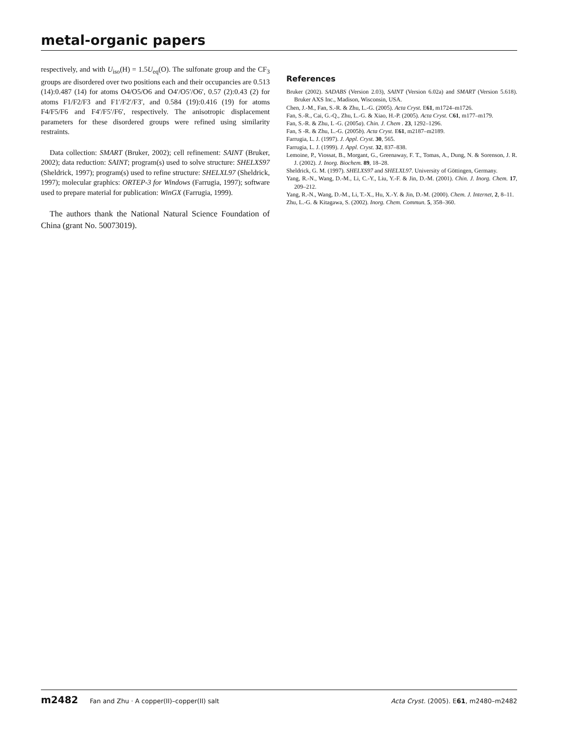metal-organic papers
respectively, and with U<sub>iso</sub>(H) = 1.5U<sub>eq</sub>(O). The sulfonate group and the CF<sub>3</sub> groups are disordered over two positions each and their occupancies are 0.513 (14):0.487 (14) for atoms O4/O5/O6 and O4′/O5′/O6′, 0.57 (2):0.43 (2) for atoms F1/F2/F3 and F1′/F2′/F3′, and 0.584 (19):0.416 (19) for atoms F4/F5/F6 and F4′/F5′/F6′, respectively. The anisotropic displacement parameters for these disordered groups were refined using similarity restraints.
Data collection: SMART (Bruker, 2002); cell refinement: SAINT (Bruker, 2002); data reduction: SAINT; program(s) used to solve structure: SHELXS97 (Sheldrick, 1997); program(s) used to refine structure: SHELXL97 (Sheldrick, 1997); molecular graphics: ORTEP-3 for Windows (Farrugia, 1997); software used to prepare material for publication: WinGX (Farrugia, 1999).
The authors thank the National Natural Science Foundation of China (grant No. 50073019).
References
Bruker (2002). SADABS (Version 2.03), SAINT (Version 6.02a) and SMART (Version 5.618). Bruker AXS Inc., Madison, Wisconsin, USA.
Chen, J.-M., Fan, S.-R. & Zhu, L.-G. (2005). Acta Cryst. E61, m1724–m1726.
Fan, S.-R., Cai, G.-Q., Zhu, L.-G. & Xiao, H.-P. (2005). Acta Cryst. C61, m177–m179.
Fan, S.-R. & Zhu, L -G. (2005a). Chin. J. Chem . 23, 1292–1296.
Fan, S -R. & Zhu, L.-G. (2005b). Acta Cryst. E61, m2187–m2189.
Farrugia, L. J. (1997). J. Appl. Cryst. 30, 565.
Farrugia, L. J. (1999). J. Appl. Cryst. 32, 837–838.
Lemoine, P., Viossat, B., Morgant, G., Greenaway, F. T., Tomas, A., Dung, N. & Sorenson, J. R. J. (2002). J. Inorg. Biochem. 89, 18–28.
Sheldrick, G. M. (1997). SHELXS97 and SHELXL97. University of Göttingen, Germany.
Yang, R.-N., Wang, D.-M., Li, C.-Y., Liu, Y.-F. & Jin, D.-M. (2001). Chin. J. Inorg. Chem. 17, 209–212.
Yang, R.-N., Wang, D.-M., Li, T.-X., Hu, X.-Y. & Jin, D.-M. (2000). Chem. J. Internet, 2, 8–11.
Zhu, L.-G. & Kitagawa, S. (2002). Inorg. Chem. Commun. 5, 358–360.
m2482 Fan and Zhu · A copper(II)–copper(II) salt Acta Cryst. (2005). E61, m2480–m2482